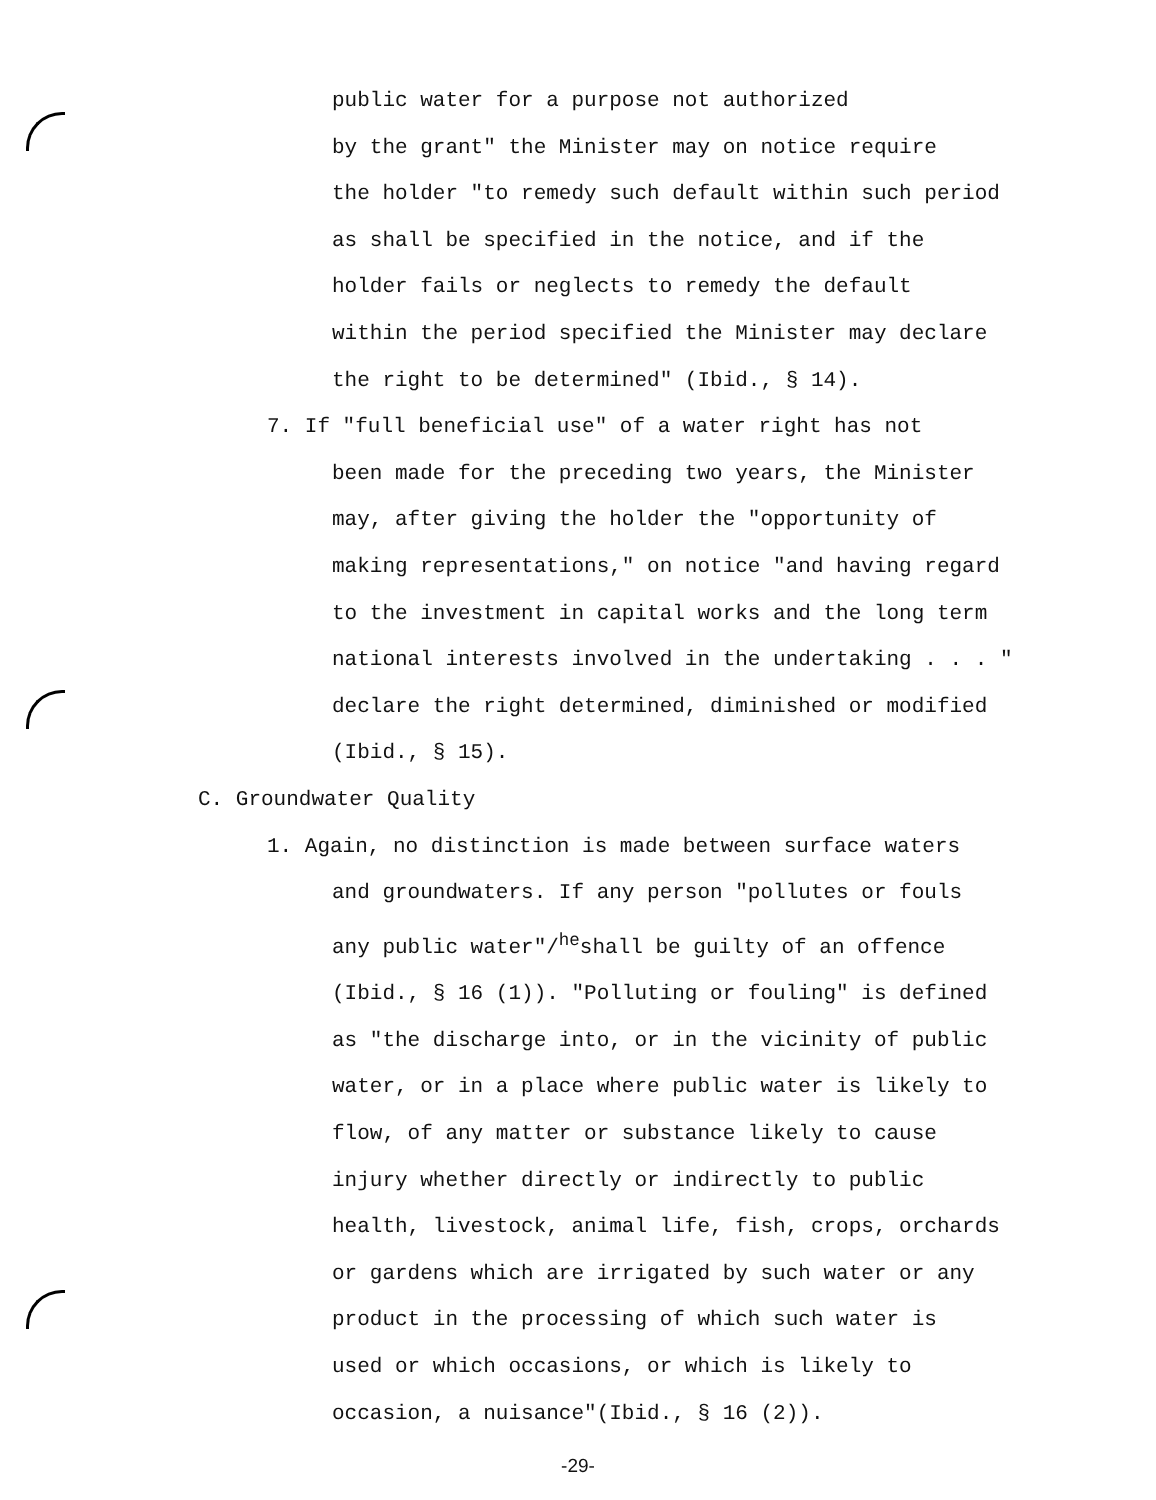public water for a purpose not authorized
by the grant" the Minister may on notice require
the holder "to remedy such default within such period
as shall be specified in the notice, and if the
holder fails or neglects to remedy the default
within the period specified the Minister may declare
the right to be determined" (Ibid., § 14).
7. If "full beneficial use" of a water right has not
been made for the preceding two years, the Minister
may, after giving the holder the "opportunity of
making representations," on notice "and having regard
to the investment in capital works and the long term
national interests involved in the undertaking . . . "
declare the right determined, diminished or modified
(Ibid., § 15).
C. Groundwater Quality
1. Again, no distinction is made between surface waters
and groundwaters. If any person "pollutes or fouls
any public water"/<sup>he</sup>shall be guilty of an offence
(Ibid., § 16 (1)). "Polluting or fouling" is defined
as "the discharge into, or in the vicinity of public
water, or in a place where public water is likely to
flow, of any matter or substance likely to cause
injury whether directly or indirectly to public
health, livestock, animal life, fish, crops, orchards
or gardens which are irrigated by such water or any
product in the processing of which such water is
used or which occasions, or which is likely to
occasion, a nuisance"(Ibid., § 16 (2)).
-29-